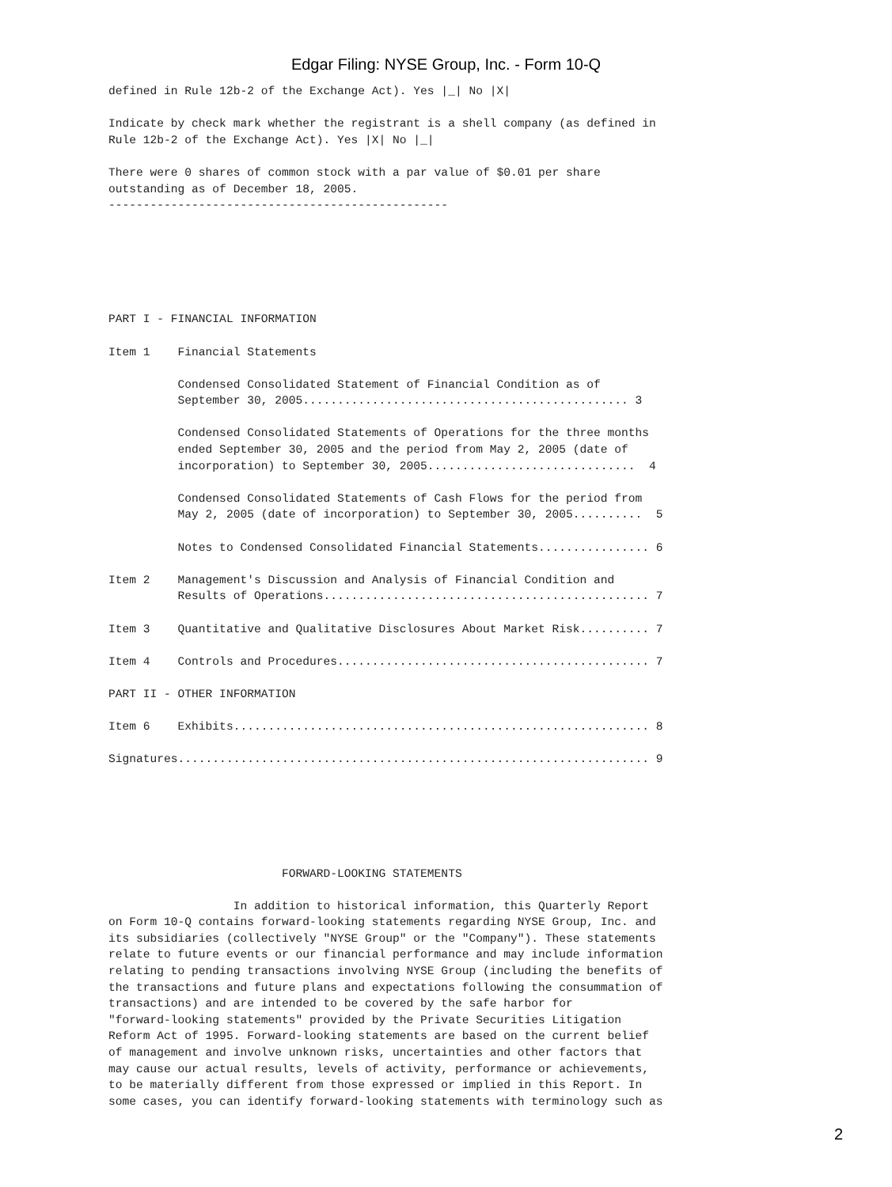Edgar Filing: NYSE Group, Inc. - Form 10-Q
defined in Rule 12b-2 of the Exchange Act). Yes |_| No |X|

Indicate by check mark whether the registrant is a shell company (as defined in
Rule 12b-2 of the Exchange Act). Yes |X| No |_|

There were 0 shares of common stock with a par value of $0.01 per share
outstanding as of December 18, 2005.
-------------------------------------------------






PART I - FINANCIAL INFORMATION

Item 1    Financial Statements

          Condensed Consolidated Statement of Financial Condition as of
          September 30, 2005............................................... 3

          Condensed Consolidated Statements of Operations for the three months
          ended September 30, 2005 and the period from May 2, 2005 (date of
          incorporation) to September 30, 2005..............................  4

          Condensed Consolidated Statements of Cash Flows for the period from
          May 2, 2005 (date of incorporation) to September 30, 2005..........  5

          Notes to Condensed Consolidated Financial Statements................ 6

Item 2    Management's Discussion and Analysis of Financial Condition and
          Results of Operations............................................... 7

Item 3    Quantitative and Qualitative Disclosures About Market Risk.......... 7

Item 4    Controls and Procedures............................................. 7

PART II - OTHER INFORMATION

Item 6    Exhibits............................................................ 8

Signatures.................................................................... 9






                         FORWARD-LOOKING STATEMENTS

                  In addition to historical information, this Quarterly Report
on Form 10-Q contains forward-looking statements regarding NYSE Group, Inc. and
its subsidiaries (collectively "NYSE Group" or the "Company"). These statements
relate to future events or our financial performance and may include information
relating to pending transactions involving NYSE Group (including the benefits of
the transactions and future plans and expectations following the consummation of
transactions) and are intended to be covered by the safe harbor for
"forward-looking statements" provided by the Private Securities Litigation
Reform Act of 1995. Forward-looking statements are based on the current belief
of management and involve unknown risks, uncertainties and other factors that
may cause our actual results, levels of activity, performance or achievements,
to be materially different from those expressed or implied in this Report. In
some cases, you can identify forward-looking statements with terminology such as
2